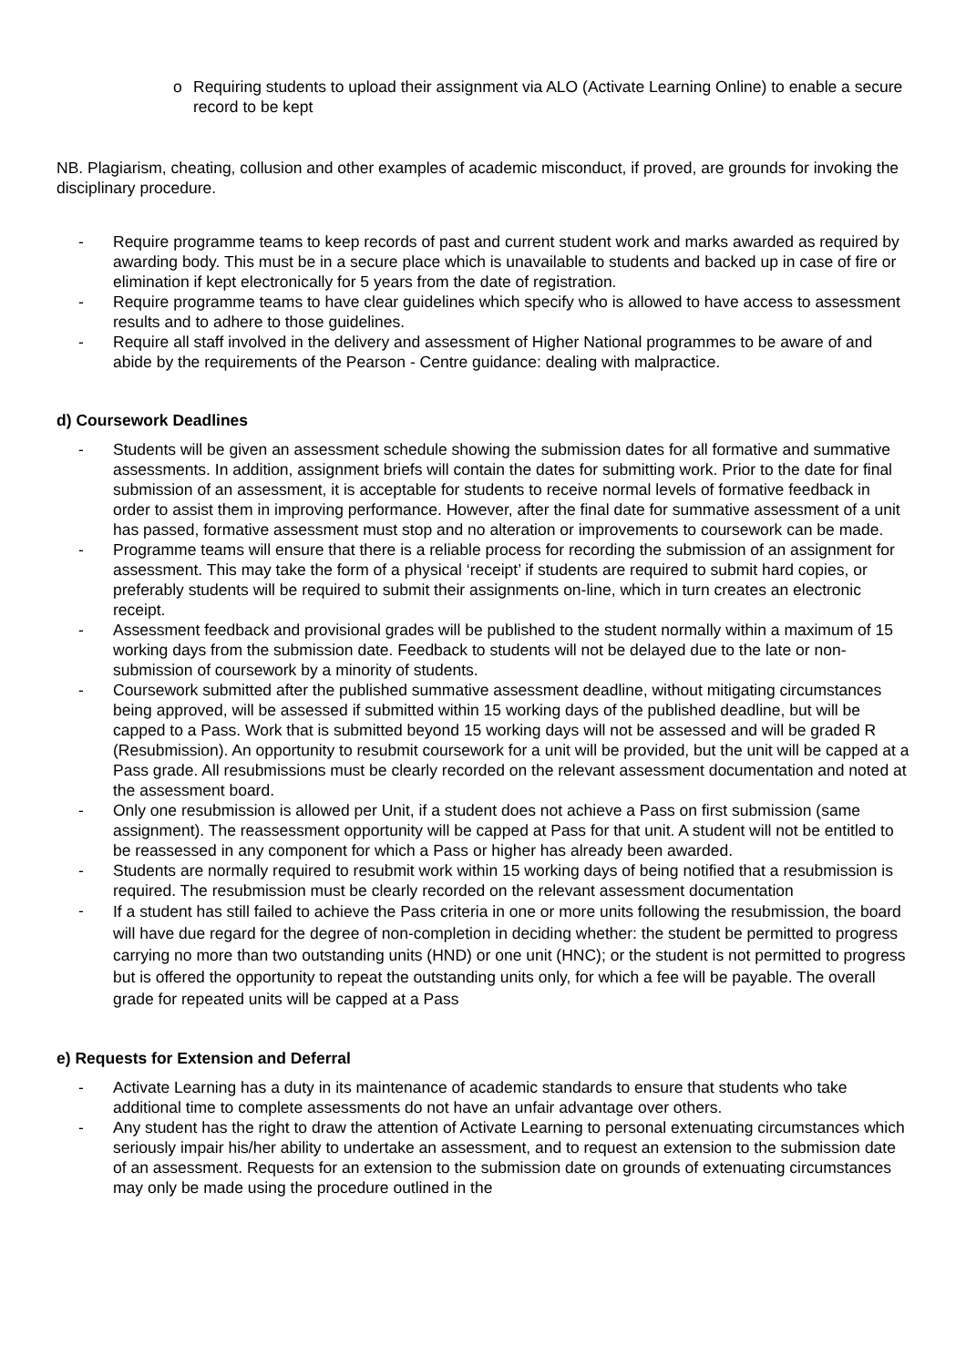o Requiring students to upload their assignment via ALO (Activate Learning Online) to enable a secure record to be kept
NB. Plagiarism, cheating, collusion and other examples of academic misconduct, if proved, are grounds for invoking the disciplinary procedure.
- Require programme teams to keep records of past and current student work and marks awarded as required by awarding body. This must be in a secure place which is unavailable to students and backed up in case of fire or elimination if kept electronically for 5 years from the date of registration.
- Require programme teams to have clear guidelines which specify who is allowed to have access to assessment results and to adhere to those guidelines.
- Require all staff involved in the delivery and assessment of Higher National programmes to be aware of and abide by the requirements of the Pearson - Centre guidance: dealing with malpractice.
d) Coursework Deadlines
- Students will be given an assessment schedule showing the submission dates for all formative and summative assessments. In addition, assignment briefs will contain the dates for submitting work. Prior to the date for final submission of an assessment, it is acceptable for students to receive normal levels of formative feedback in order to assist them in improving performance. However, after the final date for summative assessment of a unit has passed, formative assessment must stop and no alteration or improvements to coursework can be made.
- Programme teams will ensure that there is a reliable process for recording the submission of an assignment for assessment. This may take the form of a physical ‘receipt’ if students are required to submit hard copies, or preferably students will be required to submit their assignments on-line, which in turn creates an electronic receipt.
- Assessment feedback and provisional grades will be published to the student normally within a maximum of 15 working days from the submission date. Feedback to students will not be delayed due to the late or non-submission of coursework by a minority of students.
- Coursework submitted after the published summative assessment deadline, without mitigating circumstances being approved, will be assessed if submitted within 15 working days of the published deadline, but will be capped to a Pass. Work that is submitted beyond 15 working days will not be assessed and will be graded R (Resubmission). An opportunity to resubmit coursework for a unit will be provided, but the unit will be capped at a Pass grade. All resubmissions must be clearly recorded on the relevant assessment documentation and noted at the assessment board.
- Only one resubmission is allowed per Unit, if a student does not achieve a Pass on first submission (same assignment). The reassessment opportunity will be capped at Pass for that unit. A student will not be entitled to be reassessed in any component for which a Pass or higher has already been awarded.
- Students are normally required to resubmit work within 15 working days of being notified that a resubmission is required. The resubmission must be clearly recorded on the relevant assessment documentation
- If a student has still failed to achieve the Pass criteria in one or more units following the resubmission, the board will have due regard for the degree of non-completion in deciding whether: the student be permitted to progress carrying no more than two outstanding units (HND) or one unit (HNC); or the student is not permitted to progress but is offered the opportunity to repeat the outstanding units only, for which a fee will be payable. The overall grade for repeated units will be capped at a Pass
e) Requests for Extension and Deferral
- Activate Learning has a duty in its maintenance of academic standards to ensure that students who take additional time to complete assessments do not have an unfair advantage over others.
- Any student has the right to draw the attention of Activate Learning to personal extenuating circumstances which seriously impair his/her ability to undertake an assessment, and to request an extension to the submission date of an assessment. Requests for an extension to the submission date on grounds of extenuating circumstances may only be made using the procedure outlined in the